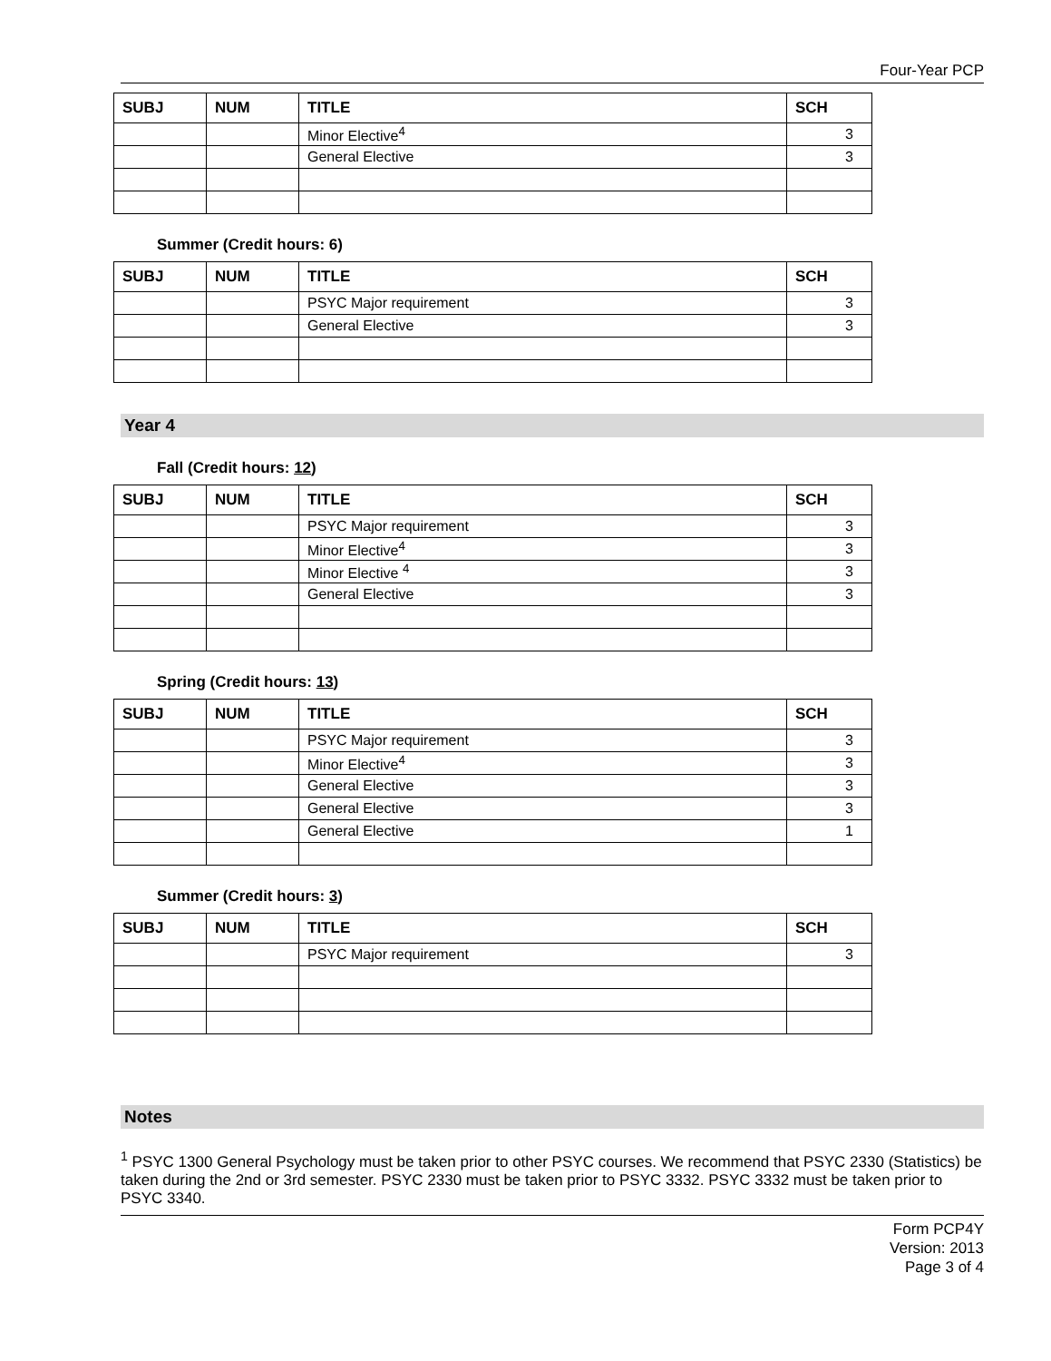Four-Year PCP
| SUBJ | NUM | TITLE | SCH |
| --- | --- | --- | --- |
| | | Minor Elective<sup>4</sup> | 3 |
| | | General Elective | 3 |
Summer (Credit hours: 6)
| SUBJ | NUM | TITLE | SCH |
| --- | --- | --- | --- |
| | | PSYC Major requirement | 3 |
| | | General Elective | 3 |
Year 4
Fall (Credit hours: 12)
| SUBJ | NUM | TITLE | SCH |
| --- | --- | --- | --- |
| | | PSYC Major requirement | 3 |
| | | Minor Elective<sup>4</sup> | 3 |
| | | Minor Elective <sup>4</sup> | 3 |
| | | General Elective | 3 |
Spring (Credit hours: 13)
| SUBJ | NUM | TITLE | SCH |
| --- | --- | --- | --- |
| | | PSYC Major requirement | 3 |
| | | Minor Elective<sup>4</sup> | 3 |
| | | General Elective | 3 |
| | | General Elective | 3 |
| | | General Elective | 1 |
Summer (Credit hours: 3)
| SUBJ | NUM | TITLE | SCH |
| --- | --- | --- | --- |
| | | PSYC Major requirement | 3 |
Notes
<sup>1</sup> PSYC 1300 General Psychology must be taken prior to other PSYC courses. We recommend that PSYC 2330 (Statistics) be taken during the 2nd or 3rd semester. PSYC 2330 must be taken prior to PSYC 3332. PSYC 3332 must be taken prior to PSYC 3340.
Form PCP4Y
Version: 2013
Page 3 of 4